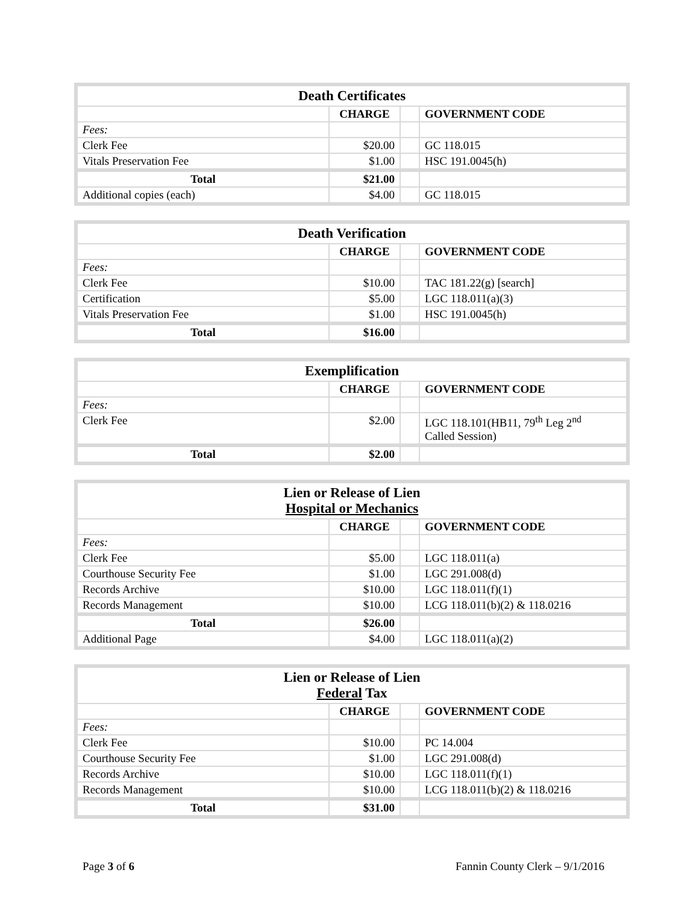| Death Certificates | | | |
| | CHARGE | | GOVERNMENT CODE |
| Fees: | | | |
| Clerk Fee | $20.00 | | GC 118.015 |
| Vitals Preservation Fee | $1.00 | | HSC 191.0045(h) |
| Total | $21.00 | | |
| Additional copies (each) | $4.00 | | GC 118.015 |
| Death Verification | | | |
| | CHARGE | | GOVERNMENT CODE |
| Fees: | | | |
| Clerk Fee | $10.00 | | TAC 181.22(g) [search] |
| Certification | $5.00 | | LGC 118.011(a)(3) |
| Vitals Preservation Fee | $1.00 | | HSC 191.0045(h) |
| Total | $16.00 | | |
| Exemplification | | | |
| | CHARGE | | GOVERNMENT CODE |
| Fees: | | | |
| Clerk Fee | $2.00 | | LGC 118.101(HB11, 79<sup>th</sup> Leg 2<sup>nd</sup> Called Session) |
| Total | $2.00 | | |
| Lien or Release of Lien Hospital or Mechanics | | | |
| | CHARGE | | GOVERNMENT CODE |
| Fees: | | | |
| Clerk Fee | $5.00 | | LGC 118.011(a) |
| Courthouse Security Fee | $1.00 | | LGC 291.008(d) |
| Records Archive | $10.00 | | LGC 118.011(f)(1) |
| Records Management | $10.00 | | LCG 118.011(b)(2) & 118.0216 |
| Total | $26.00 | | |
| Additional Page | $4.00 | | LGC 118.011(a)(2) |
| Lien or Release of Lien Federal Tax | | | |
| | CHARGE | | GOVERNMENT CODE |
| Fees: | | | |
| Clerk Fee | $10.00 | | PC 14.004 |
| Courthouse Security Fee | $1.00 | | LGC 291.008(d) |
| Records Archive | $10.00 | | LGC 118.011(f)(1) |
| Records Management | $10.00 | | LCG 118.011(b)(2) & 118.0216 |
| Total | $31.00 | | |
Page 3 of 6 Fannin County Clerk – 9/1/2016